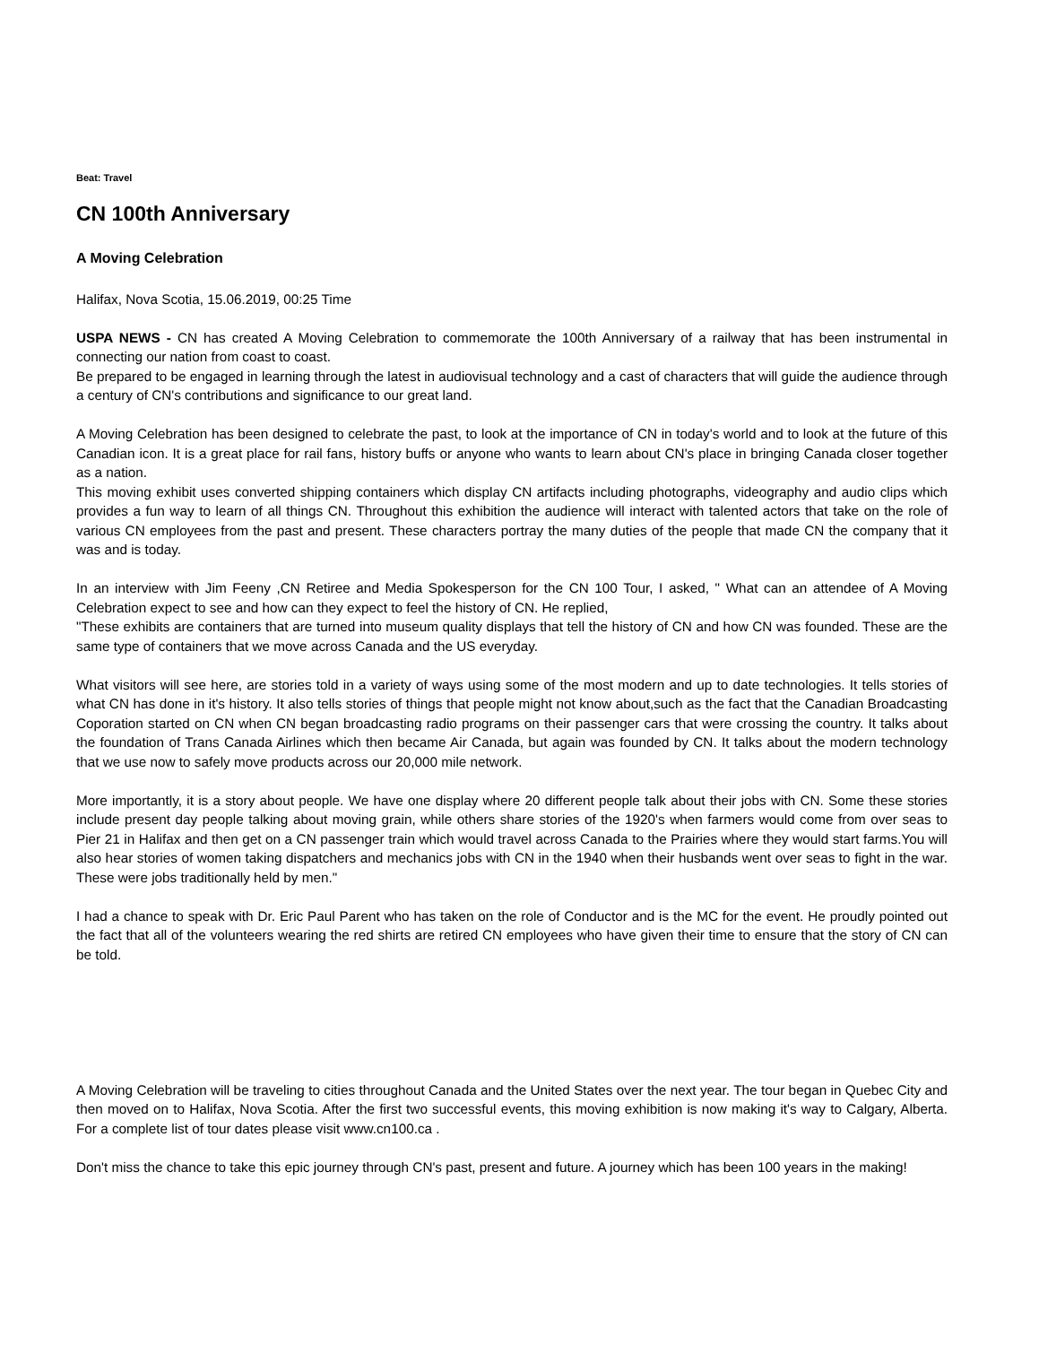Beat: Travel
CN 100th Anniversary
A Moving Celebration
Halifax, Nova Scotia, 15.06.2019, 00:25 Time
USPA NEWS - CN has created A Moving Celebration to commemorate the 100th Anniversary of a railway that has been instrumental in connecting our nation from coast to coast.
Be prepared to be engaged in learning through the latest in audiovisual technology and a cast of characters that will guide the audience through a century of CN's contributions and significance to our great land.
A Moving Celebration has been designed to celebrate the past, to look at the importance of CN in today's world and to look at the future of this Canadian icon. It is a great place for rail fans, history buffs or anyone who wants to learn about CN's place in bringing Canada closer together as a nation.
This moving exhibit uses converted shipping containers which display CN artifacts including photographs, videography and audio clips which provides a fun way to learn of all things CN. Throughout this exhibition the audience will interact with talented actors that take on the role of various CN employees from the past and present. These characters portray the many duties of the people that made CN the company that it was and is today.
In an interview with Jim Feeny ,CN Retiree and Media Spokesperson for the CN 100 Tour, I asked, " What can an attendee of A Moving Celebration expect to see and how can they expect to feel the history of CN. He replied,
"These exhibits are containers that are turned into museum quality displays that tell the history of CN and how CN was founded. These are the same type of containers that we move across Canada and the US everyday.
What visitors will see here, are stories told in a variety of ways using some of the most modern and up to date technologies. It tells stories of what CN has done in it's history. It also tells stories of things that people might not know about,such as the fact that the Canadian Broadcasting Coporation started on CN when CN began broadcasting radio programs on their passenger cars that were crossing the country. It talks about the foundation of Trans Canada Airlines which then became Air Canada, but again was founded by CN. It talks about the modern technology that we use now to safely move products across our 20,000 mile network.
More importantly, it is a story about people. We have one display where 20 different people talk about their jobs with CN. Some these stories include present day people talking about moving grain, while others share stories of the 1920's when farmers would come from over seas to Pier 21 in Halifax and then get on a CN passenger train which would travel across Canada to the Prairies where they would start farms.You will also hear stories of women taking dispatchers and mechanics jobs with CN in the 1940 when their husbands went over seas to fight in the war. These were jobs traditionally held by men."
I had a chance to speak with Dr. Eric Paul Parent who has taken on the role of Conductor and is the MC for the event. He proudly pointed out the fact that all of the volunteers wearing the red shirts are retired CN employees who have given their time to ensure that the story of CN can be told.
A Moving Celebration will be traveling to cities throughout Canada and the United States over the next year. The tour began in Quebec City and then moved on to Halifax, Nova Scotia. After the first two successful events, this moving exhibition is now making it's way to Calgary, Alberta. For a complete list of tour dates please visit www.cn100.ca .
Don't miss the chance to take this epic journey through CN's past, present and future. A journey which has been 100 years in the making!